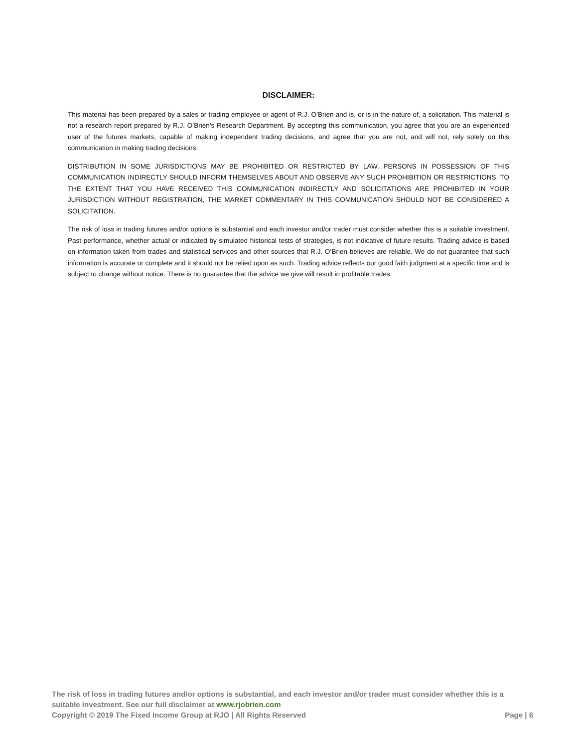DISCLAIMER:
This material has been prepared by a sales or trading employee or agent of R.J. O’Brien and is, or is in the nature of, a solicitation. This material is not a research report prepared by R.J. O’Brien’s Research Department. By accepting this communication, you agree that you are an experienced user of the futures markets, capable of making independent trading decisions, and agree that you are not, and will not, rely solely on this communication in making trading decisions.
DISTRIBUTION IN SOME JURISDICTIONS MAY BE PROHIBITED OR RESTRICTED BY LAW. PERSONS IN POSSESSION OF THIS COMMUNICATION INDIRECTLY SHOULD INFORM THEMSELVES ABOUT AND OBSERVE ANY SUCH PROHIBITION OR RESTRICTIONS. TO THE EXTENT THAT YOU HAVE RECEIVED THIS COMMUNICATION INDIRECTLY AND SOLICITATIONS ARE PROHIBITED IN YOUR JURISDICTION WITHOUT REGISTRATION, THE MARKET COMMENTARY IN THIS COMMUNICATION SHOULD NOT BE CONSIDERED A SOLICITATION.
The risk of loss in trading futures and/or options is substantial and each investor and/or trader must consider whether this is a suitable investment. Past performance, whether actual or indicated by simulated historical tests of strategies, is not indicative of future results. Trading advice is based on information taken from trades and statistical services and other sources that R.J. O’Brien believes are reliable. We do not guarantee that such information is accurate or complete and it should not be relied upon as such. Trading advice reflects our good faith judgment at a specific time and is subject to change without notice. There is no guarantee that the advice we give will result in profitable trades.
The risk of loss in trading futures and/or options is substantial, and each investor and/or trader must consider whether this is a suitable investment. See our full disclaimer at www.rjobrien.com
Copyright © 2019 The Fixed Income Group at RJO | All Rights Reserved Page | 6